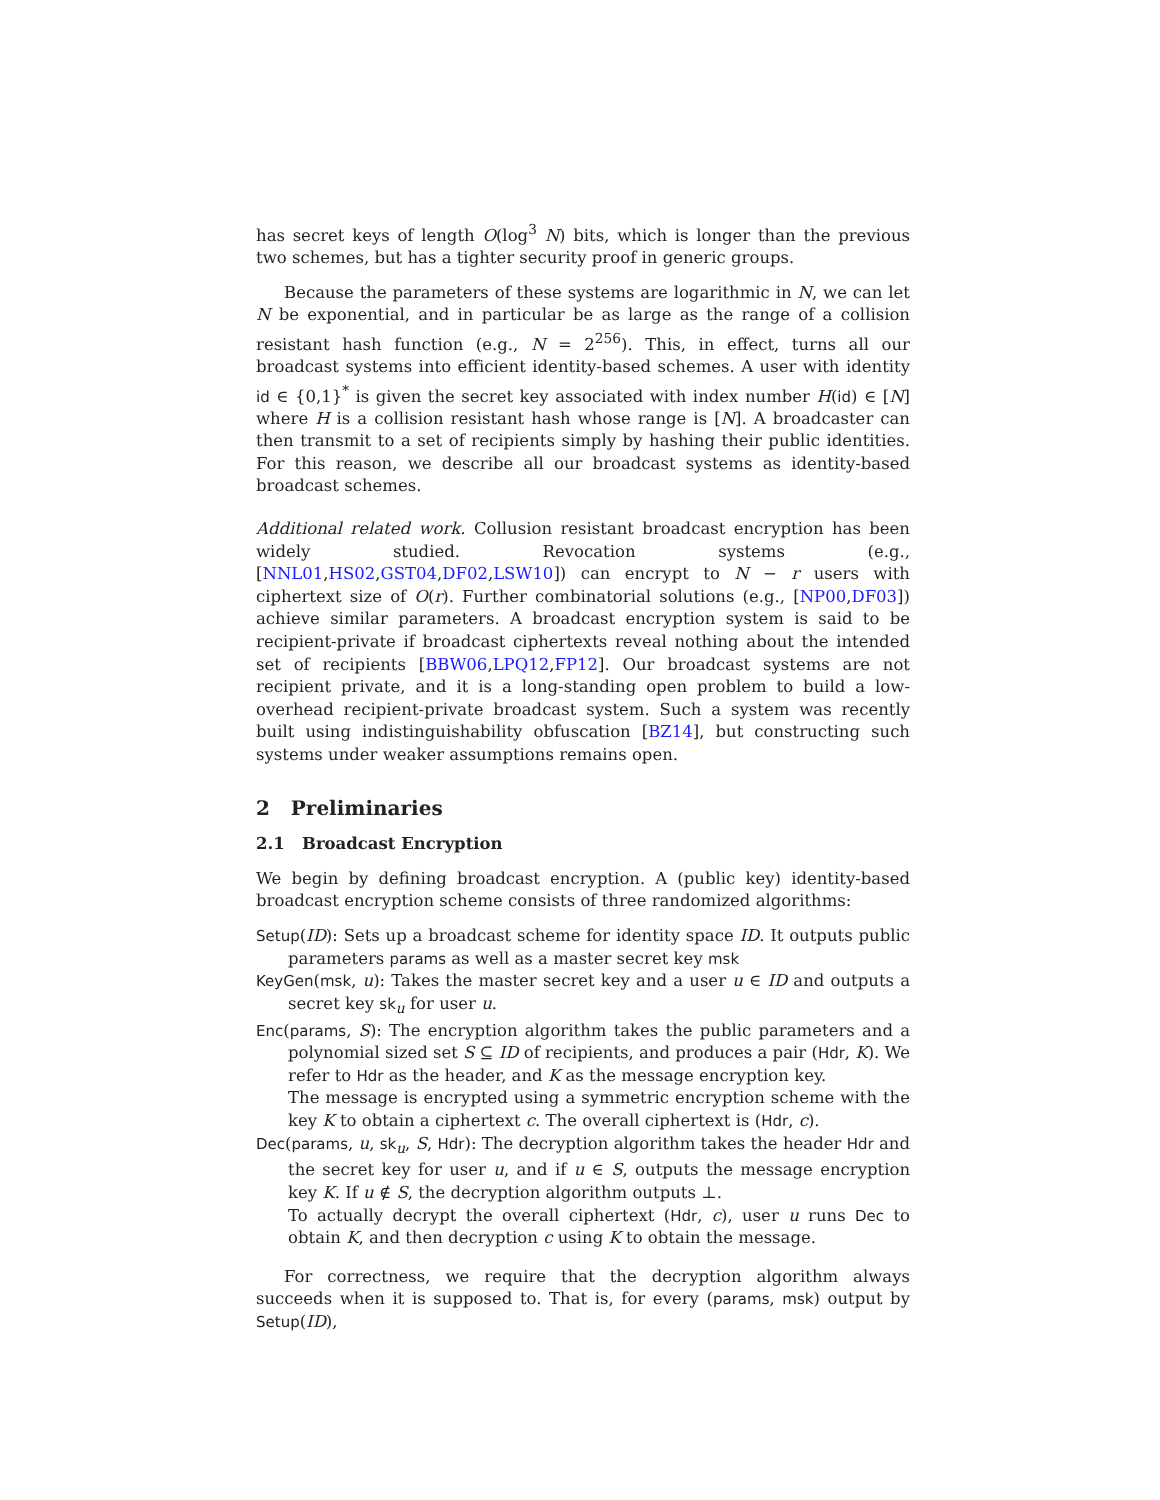has secret keys of length O(log<sup>3</sup> N) bits, which is longer than the previous two schemes, but has a tighter security proof in generic groups.
Because the parameters of these systems are logarithmic in N, we can let N be exponential, and in particular be as large as the range of a collision resistant hash function (e.g., N = 2<sup>256</sup>). This, in effect, turns all our broadcast systems into efficient identity-based schemes. A user with identity id ∈ {0,1}<sup>*</sup> is given the secret key associated with index number H(id) ∈ [N] where H is a collision resistant hash whose range is [N]. A broadcaster can then transmit to a set of recipients simply by hashing their public identities. For this reason, we describe all our broadcast systems as identity-based broadcast schemes.
Additional related work. Collusion resistant broadcast encryption has been widely studied. Revocation systems (e.g., [NNL01,HS02,GST04,DF02,LSW10]) can encrypt to N − r users with ciphertext size of O(r). Further combinatorial solutions (e.g., [NP00,DF03]) achieve similar parameters. A broadcast encryption system is said to be recipient-private if broadcast ciphertexts reveal nothing about the intended set of recipients [BBW06,LPQ12,FP12]. Our broadcast systems are not recipient private, and it is a long-standing open problem to build a low-overhead recipient-private broadcast system. Such a system was recently built using indistinguishability obfuscation [BZ14], but constructing such systems under weaker assumptions remains open.
2 Preliminaries
2.1 Broadcast Encryption
We begin by defining broadcast encryption. A (public key) identity-based broadcast encryption scheme consists of three randomized algorithms:
Setup(ID): Sets up a broadcast scheme for identity space ID. It outputs public parameters params as well as a master secret key msk
KeyGen(msk, u): Takes the master secret key and a user u ∈ ID and outputs a secret key sk<sub>u</sub> for user u.
Enc(params, S): The encryption algorithm takes the public parameters and a polynomial sized set S ⊆ ID of recipients, and produces a pair (Hdr, K). We refer to Hdr as the header, and K as the message encryption key.
The message is encrypted using a symmetric encryption scheme with the key K to obtain a ciphertext c. The overall ciphertext is (Hdr, c).
Dec(params, u, sk<sub>u</sub>, S, Hdr): The decryption algorithm takes the header Hdr and the secret key for user u, and if u ∈ S, outputs the message encryption key K. If u ∉ S, the decryption algorithm outputs ⊥.
To actually decrypt the overall ciphertext (Hdr, c), user u runs Dec to obtain K, and then decryption c using K to obtain the message.
For correctness, we require that the decryption algorithm always succeeds when it is supposed to. That is, for every (params, msk) output by Setup(ID),